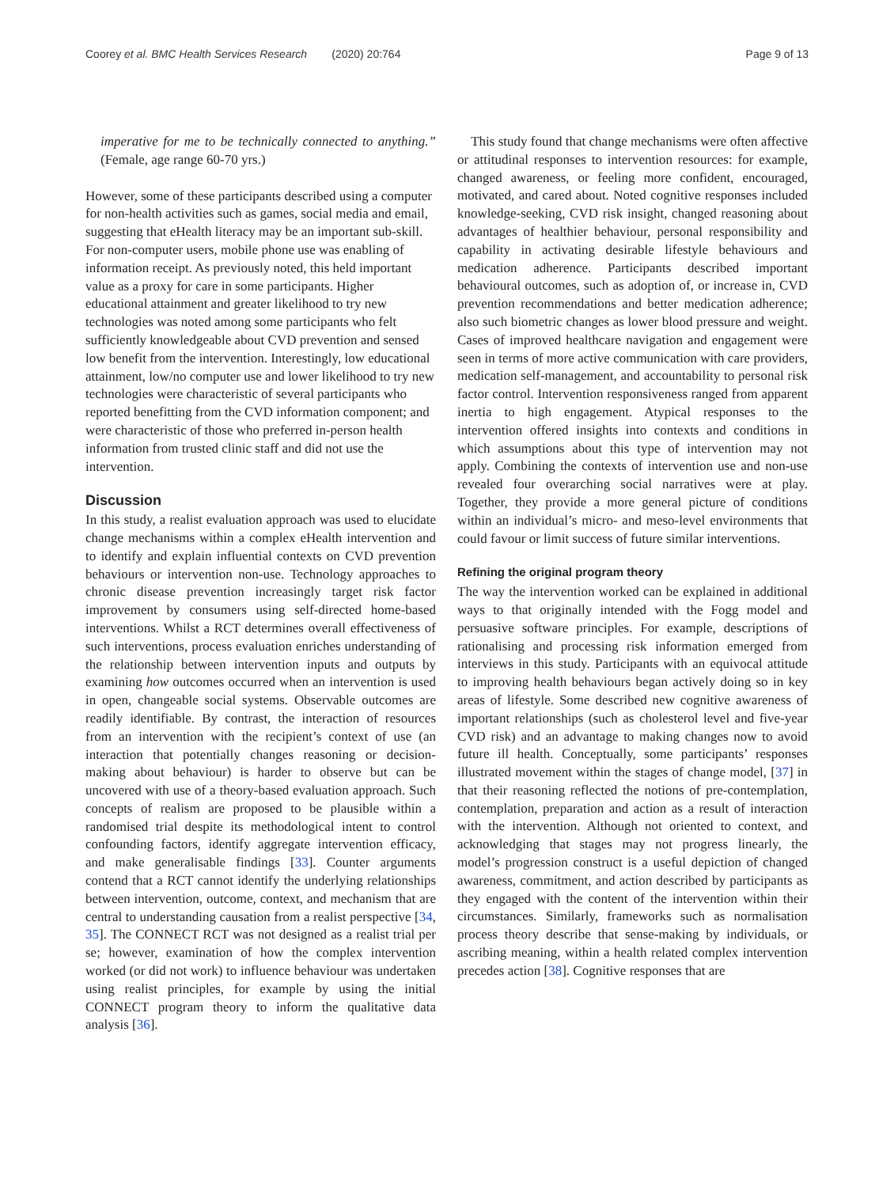Coorey et al. BMC Health Services Research (2020) 20:764 Page 9 of 13
imperative for me to be technically connected to anything.” (Female, age range 60-70 yrs.)
However, some of these participants described using a computer for non-health activities such as games, social media and email, suggesting that eHealth literacy may be an important sub-skill. For non-computer users, mobile phone use was enabling of information receipt. As previously noted, this held important value as a proxy for care in some participants. Higher educational attainment and greater likelihood to try new technologies was noted among some participants who felt sufficiently knowledgeable about CVD prevention and sensed low benefit from the intervention. Interestingly, low educational attainment, low/no computer use and lower likelihood to try new technologies were characteristic of several participants who reported benefitting from the CVD information component; and were characteristic of those who preferred in-person health information from trusted clinic staff and did not use the intervention.
Discussion
In this study, a realist evaluation approach was used to elucidate change mechanisms within a complex eHealth intervention and to identify and explain influential contexts on CVD prevention behaviours or intervention non-use. Technology approaches to chronic disease prevention increasingly target risk factor improvement by consumers using self-directed home-based interventions. Whilst a RCT determines overall effectiveness of such interventions, process evaluation enriches understanding of the relationship between intervention inputs and outputs by examining how outcomes occurred when an intervention is used in open, changeable social systems. Observable outcomes are readily identifiable. By contrast, the interaction of resources from an intervention with the recipient’s context of use (an interaction that potentially changes reasoning or decision-making about behaviour) is harder to observe but can be uncovered with use of a theory-based evaluation approach. Such concepts of realism are proposed to be plausible within a randomised trial despite its methodological intent to control confounding factors, identify aggregate intervention efficacy, and make generalisable findings [33]. Counter arguments contend that a RCT cannot identify the underlying relationships between intervention, outcome, context, and mechanism that are central to understanding causation from a realist perspective [34, 35]. The CONNECT RCT was not designed as a realist trial per se; however, examination of how the complex intervention worked (or did not work) to influence behaviour was undertaken using realist principles, for example by using the initial CONNECT program theory to inform the qualitative data analysis [36].
This study found that change mechanisms were often affective or attitudinal responses to intervention resources: for example, changed awareness, or feeling more confident, encouraged, motivated, and cared about. Noted cognitive responses included knowledge-seeking, CVD risk insight, changed reasoning about advantages of healthier behaviour, personal responsibility and capability in activating desirable lifestyle behaviours and medication adherence. Participants described important behavioural outcomes, such as adoption of, or increase in, CVD prevention recommendations and better medication adherence; also such biometric changes as lower blood pressure and weight. Cases of improved healthcare navigation and engagement were seen in terms of more active communication with care providers, medication self-management, and accountability to personal risk factor control. Intervention responsiveness ranged from apparent inertia to high engagement. Atypical responses to the intervention offered insights into contexts and conditions in which assumptions about this type of intervention may not apply. Combining the contexts of intervention use and non-use revealed four overarching social narratives were at play. Together, they provide a more general picture of conditions within an individual’s micro- and meso-level environments that could favour or limit success of future similar interventions.
Refining the original program theory
The way the intervention worked can be explained in additional ways to that originally intended with the Fogg model and persuasive software principles. For example, descriptions of rationalising and processing risk information emerged from interviews in this study. Participants with an equivocal attitude to improving health behaviours began actively doing so in key areas of lifestyle. Some described new cognitive awareness of important relationships (such as cholesterol level and five-year CVD risk) and an advantage to making changes now to avoid future ill health. Conceptually, some participants’ responses illustrated movement within the stages of change model, [37] in that their reasoning reflected the notions of pre-contemplation, contemplation, preparation and action as a result of interaction with the intervention. Although not oriented to context, and acknowledging that stages may not progress linearly, the model’s progression construct is a useful depiction of changed awareness, commitment, and action described by participants as they engaged with the content of the intervention within their circumstances. Similarly, frameworks such as normalisation process theory describe that sense-making by individuals, or ascribing meaning, within a health related complex intervention precedes action [38]. Cognitive responses that are